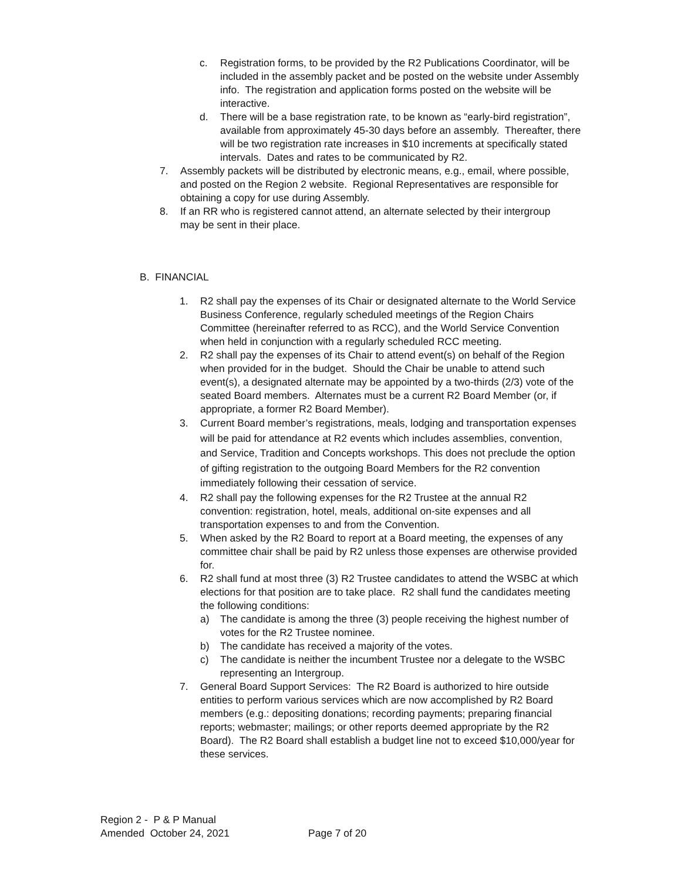c. Registration forms, to be provided by the R2 Publications Coordinator, will be included in the assembly packet and be posted on the website under Assembly info. The registration and application forms posted on the website will be interactive.
d. There will be a base registration rate, to be known as “early-bird registration”, available from approximately 45-30 days before an assembly. Thereafter, there will be two registration rate increases in $10 increments at specifically stated intervals. Dates and rates to be communicated by R2.
7. Assembly packets will be distributed by electronic means, e.g., email, where possible, and posted on the Region 2 website. Regional Representatives are responsible for obtaining a copy for use during Assembly.
8. If an RR who is registered cannot attend, an alternate selected by their intergroup may be sent in their place.
B. FINANCIAL
1. R2 shall pay the expenses of its Chair or designated alternate to the World Service Business Conference, regularly scheduled meetings of the Region Chairs Committee (hereinafter referred to as RCC), and the World Service Convention when held in conjunction with a regularly scheduled RCC meeting.
2. R2 shall pay the expenses of its Chair to attend event(s) on behalf of the Region when provided for in the budget. Should the Chair be unable to attend such event(s), a designated alternate may be appointed by a two-thirds (2/3) vote of the seated Board members. Alternates must be a current R2 Board Member (or, if appropriate, a former R2 Board Member).
3. Current Board member’s registrations, meals, lodging and transportation expenses will be paid for attendance at R2 events which includes assemblies, convention, and Service, Tradition and Concepts workshops. This does not preclude the option of gifting registration to the outgoing Board Members for the R2 convention immediately following their cessation of service.
4. R2 shall pay the following expenses for the R2 Trustee at the annual R2 convention: registration, hotel, meals, additional on-site expenses and all transportation expenses to and from the Convention.
5. When asked by the R2 Board to report at a Board meeting, the expenses of any committee chair shall be paid by R2 unless those expenses are otherwise provided for.
6. R2 shall fund at most three (3) R2 Trustee candidates to attend the WSBC at which elections for that position are to take place. R2 shall fund the candidates meeting the following conditions:
a) The candidate is among the three (3) people receiving the highest number of votes for the R2 Trustee nominee.
b) The candidate has received a majority of the votes.
c) The candidate is neither the incumbent Trustee nor a delegate to the WSBC representing an Intergroup.
7. General Board Support Services: The R2 Board is authorized to hire outside entities to perform various services which are now accomplished by R2 Board members (e.g.: depositing donations; recording payments; preparing financial reports; webmaster; mailings; or other reports deemed appropriate by the R2 Board). The R2 Board shall establish a budget line not to exceed $10,000/year for these services.
Region 2 - P & P Manual
Amended October 24, 2021 Page 7 of 20